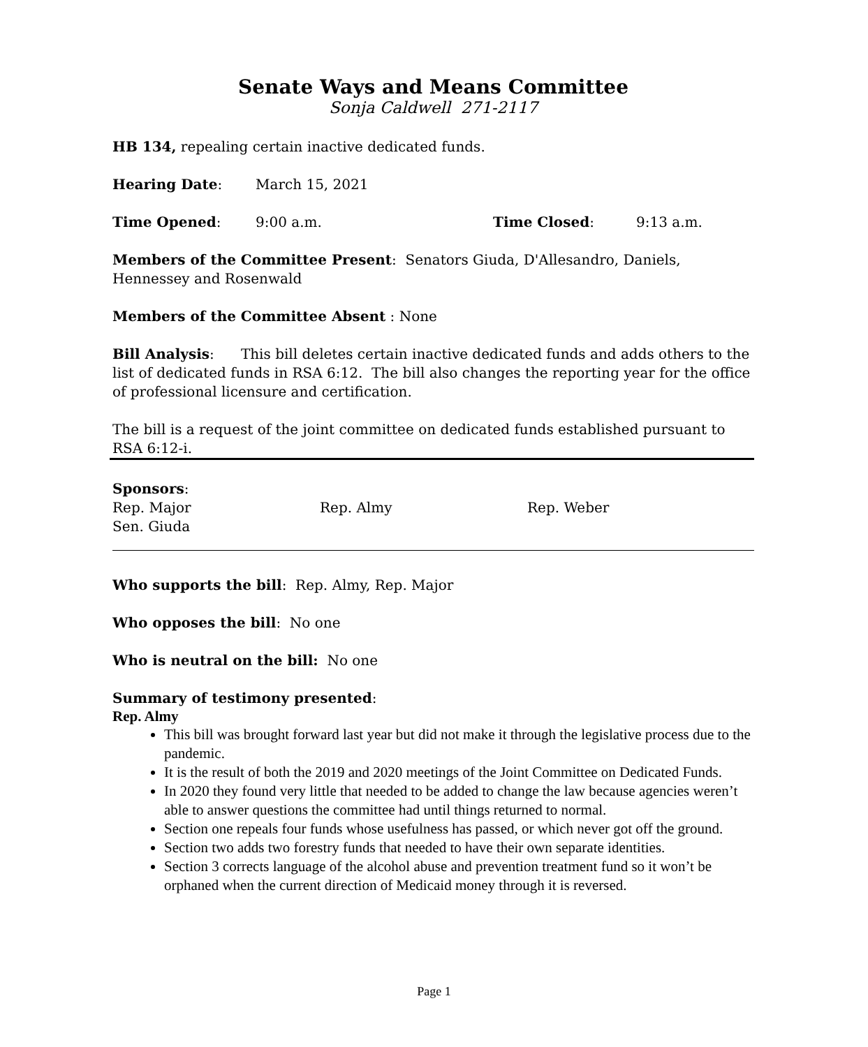Senate Ways and Means Committee
Sonja Caldwell 271-2117
HB 134, repealing certain inactive dedicated funds.
Hearing Date: March 15, 2021
Time Opened: 9:00 a.m. Time Closed: 9:13 a.m.
Members of the Committee Present: Senators Giuda, D'Allesandro, Daniels, Hennessey and Rosenwald
Members of the Committee Absent : None
Bill Analysis: This bill deletes certain inactive dedicated funds and adds others to the list of dedicated funds in RSA 6:12. The bill also changes the reporting year for the office of professional licensure and certification.
The bill is a request of the joint committee on dedicated funds established pursuant to RSA 6:12-i.
Sponsors:
Rep. Major Rep. Almy Rep. Weber
Sen. Giuda
Who supports the bill: Rep. Almy, Rep. Major
Who opposes the bill: No one
Who is neutral on the bill: No one
Summary of testimony presented:
Rep. Almy
This bill was brought forward last year but did not make it through the legislative process due to the pandemic.
It is the result of both the 2019 and 2020 meetings of the Joint Committee on Dedicated Funds.
In 2020 they found very little that needed to be added to change the law because agencies weren’t able to answer questions the committee had until things returned to normal.
Section one repeals four funds whose usefulness has passed, or which never got off the ground.
Section two adds two forestry funds that needed to have their own separate identities.
Section 3 corrects language of the alcohol abuse and prevention treatment fund so it won’t be orphaned when the current direction of Medicaid money through it is reversed.
Page 1